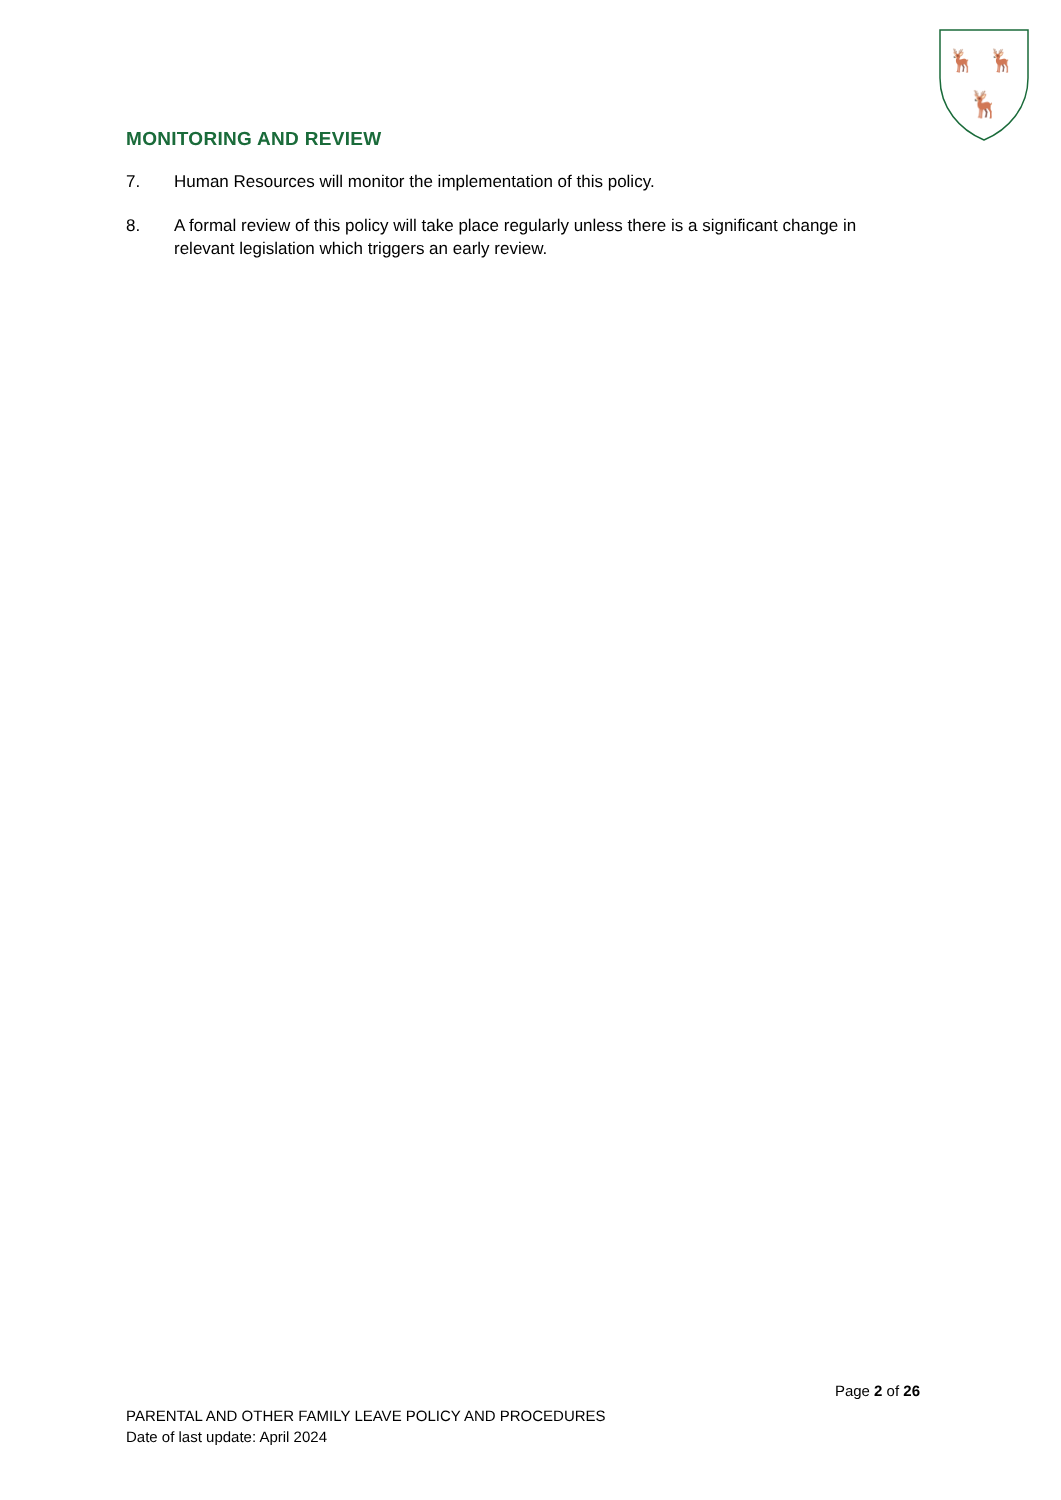🦌
🦌
🦌
MONITORING AND REVIEW
7. Human Resources will monitor the implementation of this policy.
8. A formal review of this policy will take place regularly unless there is a significant change in relevant legislation which triggers an early review.
Page 2 of 26
PARENTAL AND OTHER FAMILY LEAVE POLICY AND PROCEDURES
Date of last update: April 2024